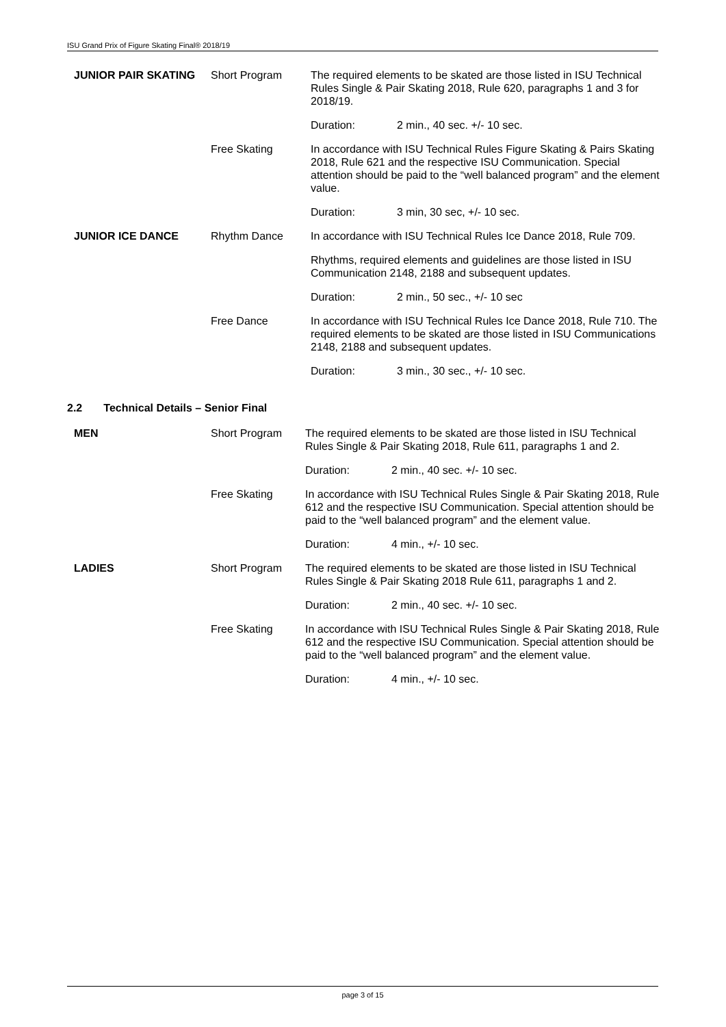ISU Grand Prix of Figure Skating Final® 2018/19
| JUNIOR PAIR SKATING | Short Program | The required elements to be skated are those listed in ISU Technical Rules Single & Pair Skating 2018, Rule 620, paragraphs 1 and 3 for 2018/19. |
| | | Duration: 2 min., 40 sec. +/- 10 sec. |
| | Free Skating | In accordance with ISU Technical Rules Figure Skating & Pairs Skating 2018, Rule 621 and the respective ISU Communication. Special attention should be paid to the “well balanced program” and the element value. |
| | | Duration: 3 min, 30 sec, +/- 10 sec. |
| JUNIOR ICE DANCE | Rhythm Dance | In accordance with ISU Technical Rules Ice Dance 2018, Rule 709. |
| | | Rhythms, required elements and guidelines are those listed in ISU Communication 2148, 2188 and subsequent updates. |
| | | Duration: 2 min., 50 sec., +/- 10 sec |
| | Free Dance | In accordance with ISU Technical Rules Ice Dance 2018, Rule 710. The required elements to be skated are those listed in ISU Communications 2148, 2188 and subsequent updates. |
| | | Duration: 3 min., 30 sec., +/- 10 sec. |
2.2 Technical Details – Senior Final
| MEN | Short Program | The required elements to be skated are those listed in ISU Technical Rules Single & Pair Skating 2018, Rule 611, paragraphs 1 and 2. |
| | | Duration: 2 min., 40 sec. +/- 10 sec. |
| | Free Skating | In accordance with ISU Technical Rules Single & Pair Skating 2018, Rule 612 and the respective ISU Communication. Special attention should be paid to the “well balanced program” and the element value. |
| | | Duration: 4 min., +/- 10 sec. |
| LADIES | Short Program | The required elements to be skated are those listed in ISU Technical Rules Single & Pair Skating 2018 Rule 611, paragraphs 1 and 2. |
| | | Duration: 2 min., 40 sec. +/- 10 sec. |
| | Free Skating | In accordance with ISU Technical Rules Single & Pair Skating 2018, Rule 612 and the respective ISU Communication. Special attention should be paid to the “well balanced program” and the element value. |
| | | Duration: 4 min., +/- 10 sec. |
page 3 of 15